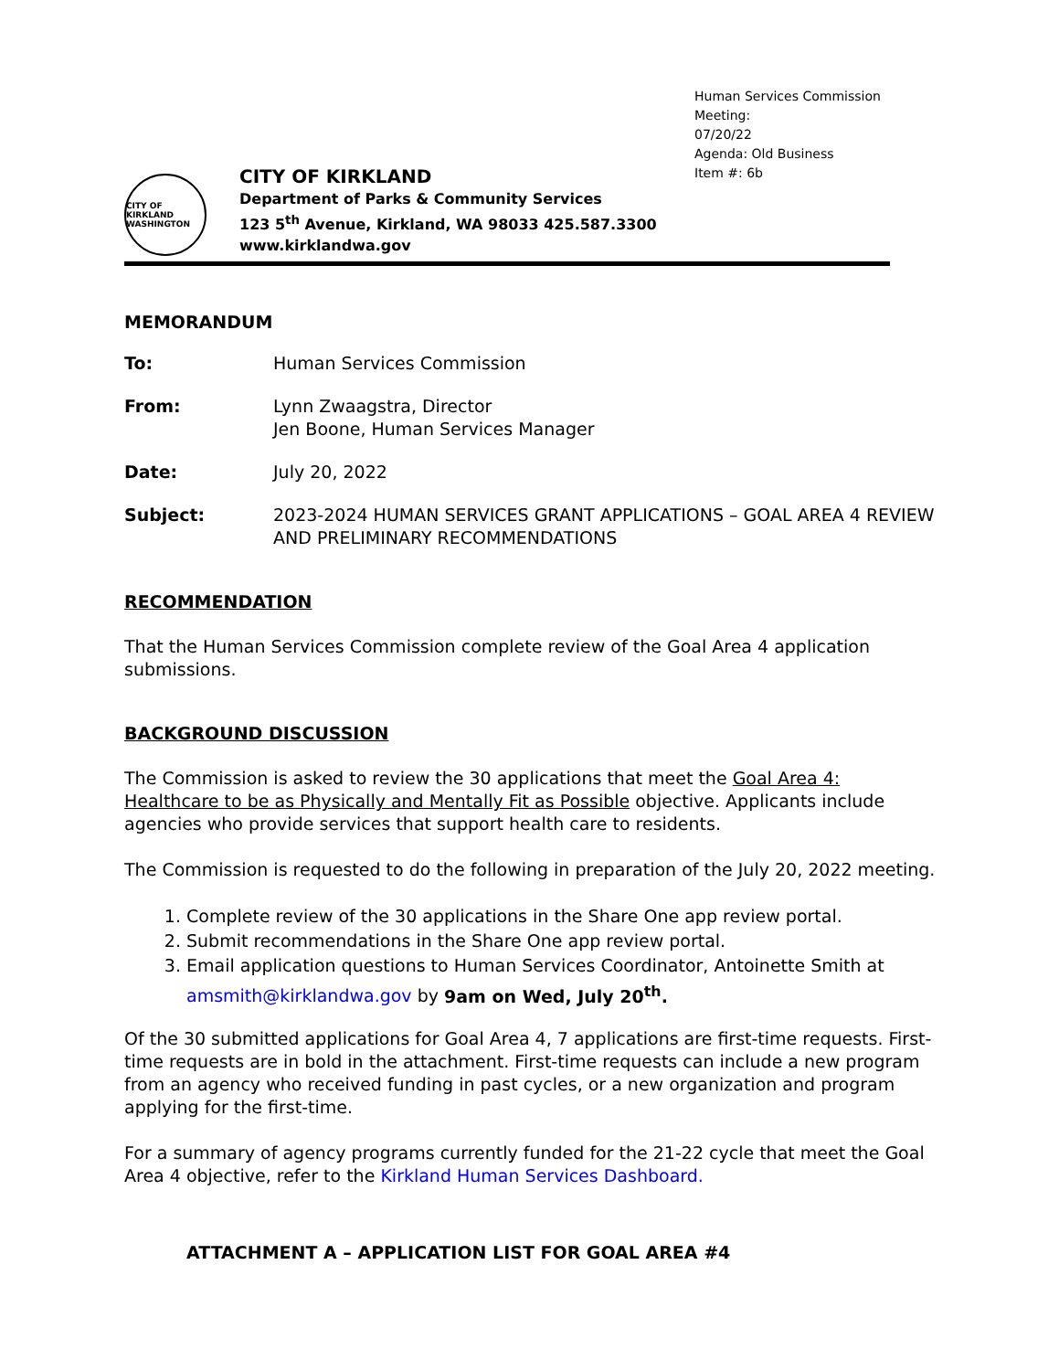Human Services Commission Meeting:
07/20/22
Agenda: Old Business
Item #: 6b
CITY OF KIRKLAND WASHINGTON
CITY OF KIRKLAND
Department of Parks & Community Services
123 5<sup>th</sup> Avenue, Kirkland, WA 98033 425.587.3300
www.kirklandwa.gov
MEMORANDUM
To: Human Services Commission
From: Lynn Zwaagstra, Director
Jen Boone, Human Services Manager
Date: July 20, 2022
Subject: 2023-2024 HUMAN SERVICES GRANT APPLICATIONS – GOAL AREA 4 REVIEW AND PRELIMINARY RECOMMENDATIONS
RECOMMENDATION
That the Human Services Commission complete review of the Goal Area 4 application submissions.
BACKGROUND DISCUSSION
The Commission is asked to review the 30 applications that meet the Goal Area 4: Healthcare to be as Physically and Mentally Fit as Possible objective. Applicants include agencies who provide services that support health care to residents.
The Commission is requested to do the following in preparation of the July 20, 2022 meeting.
1. Complete review of the 30 applications in the Share One app review portal.
2. Submit recommendations in the Share One app review portal.
3. Email application questions to Human Services Coordinator, Antoinette Smith at amsmith@kirklandwa.gov by 9am on Wed, July 20<sup>th</sup>.
Of the 30 submitted applications for Goal Area 4, 7 applications are first-time requests. First-time requests are in bold in the attachment. First-time requests can include a new program from an agency who received funding in past cycles, or a new organization and program applying for the first-time.
For a summary of agency programs currently funded for the 21-22 cycle that meet the Goal Area 4 objective, refer to the Kirkland Human Services Dashboard.
ATTACHMENT A – APPLICATION LIST FOR GOAL AREA #4